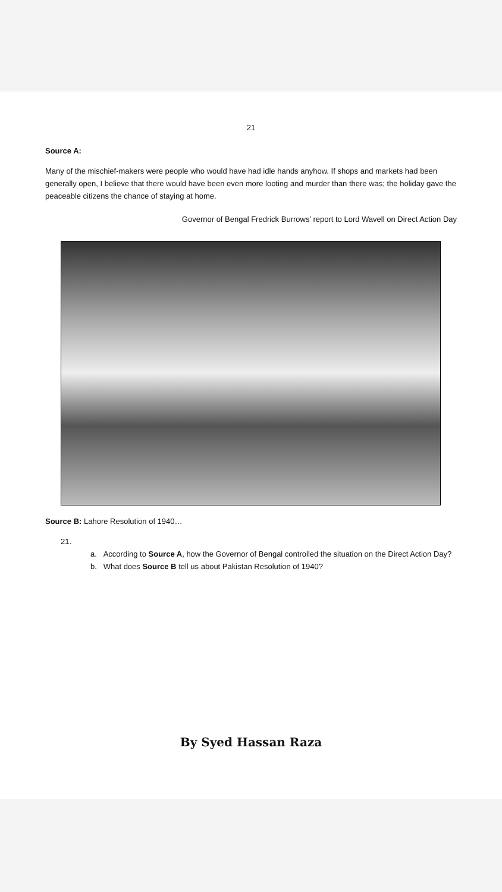21
Source A:
Many of the mischief-makers were people who would have had idle hands anyhow. If shops and markets had been generally open, I believe that there would have been even more looting and murder than there was; the holiday gave the peaceable citizens the chance of staying at home.
Governor of Bengal Fredrick Burrows’ report to Lord Wavell on Direct Action Day
Source B: Lahore Resolution of 1940…
21.
a. According to Source A, how the Governor of Bengal controlled the situation on the Direct Action Day?
b. What does Source B tell us about Pakistan Resolution of 1940?
By Syed Hassan Raza